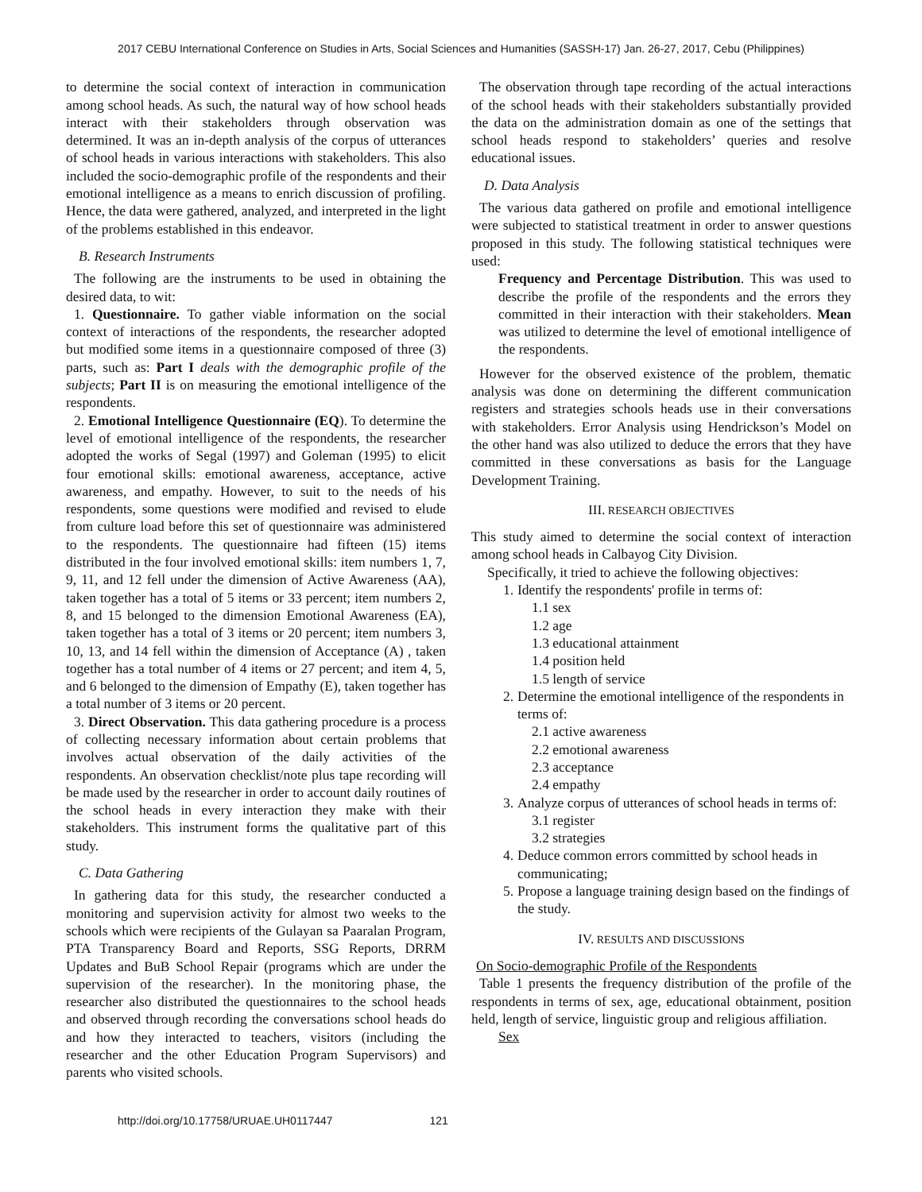2017 CEBU International Conference on Studies in Arts, Social Sciences and Humanities (SASSH-17) Jan. 26-27, 2017, Cebu (Philippines)
to determine the social context of interaction in communication among school heads. As such, the natural way of how school heads interact with their stakeholders through observation was determined. It was an in-depth analysis of the corpus of utterances of school heads in various interactions with stakeholders. This also included the socio-demographic profile of the respondents and their emotional intelligence as a means to enrich discussion of profiling. Hence, the data were gathered, analyzed, and interpreted in the light of the problems established in this endeavor.
B. Research Instruments
The following are the instruments to be used in obtaining the desired data, to wit:
1. Questionnaire. To gather viable information on the social context of interactions of the respondents, the researcher adopted but modified some items in a questionnaire composed of three (3) parts, such as: Part I deals with the demographic profile of the subjects; Part II is on measuring the emotional intelligence of the respondents.
2. Emotional Intelligence Questionnaire (EQ). To determine the level of emotional intelligence of the respondents, the researcher adopted the works of Segal (1997) and Goleman (1995) to elicit four emotional skills: emotional awareness, acceptance, active awareness, and empathy. However, to suit to the needs of his respondents, some questions were modified and revised to elude from culture load before this set of questionnaire was administered to the respondents. The questionnaire had fifteen (15) items distributed in the four involved emotional skills: item numbers 1, 7, 9, 11, and 12 fell under the dimension of Active Awareness (AA), taken together has a total of 5 items or 33 percent; item numbers 2, 8, and 15 belonged to the dimension Emotional Awareness (EA), taken together has a total of 3 items or 20 percent; item numbers 3, 10, 13, and 14 fell within the dimension of Acceptance (A) , taken together has a total number of 4 items or 27 percent; and item 4, 5, and 6 belonged to the dimension of Empathy (E), taken together has a total number of 3 items or 20 percent.
3. Direct Observation. This data gathering procedure is a process of collecting necessary information about certain problems that involves actual observation of the daily activities of the respondents. An observation checklist/note plus tape recording will be made used by the researcher in order to account daily routines of the school heads in every interaction they make with their stakeholders. This instrument forms the qualitative part of this study.
C. Data Gathering
In gathering data for this study, the researcher conducted a monitoring and supervision activity for almost two weeks to the schools which were recipients of the Gulayan sa Paaralan Program, PTA Transparency Board and Reports, SSG Reports, DRRM Updates and BuB School Repair (programs which are under the supervision of the researcher). In the monitoring phase, the researcher also distributed the questionnaires to the school heads and observed through recording the conversations school heads do and how they interacted to teachers, visitors (including the researcher and the other Education Program Supervisors) and parents who visited schools.
The observation through tape recording of the actual interactions of the school heads with their stakeholders substantially provided the data on the administration domain as one of the settings that school heads respond to stakeholders’ queries and resolve educational issues.
D. Data Analysis
The various data gathered on profile and emotional intelligence were subjected to statistical treatment in order to answer questions proposed in this study. The following statistical techniques were used:
Frequency and Percentage Distribution. This was used to describe the profile of the respondents and the errors they committed in their interaction with their stakeholders. Mean was utilized to determine the level of emotional intelligence of the respondents.
However for the observed existence of the problem, thematic analysis was done on determining the different communication registers and strategies schools heads use in their conversations with stakeholders. Error Analysis using Hendrickson’s Model on the other hand was also utilized to deduce the errors that they have committed in these conversations as basis for the Language Development Training.
III. RESEARCH OBJECTIVES
This study aimed to determine the social context of interaction among school heads in Calbayog City Division.
Specifically, it tried to achieve the following objectives:
1. Identify the respondents' profile in terms of:
1.1 sex
1.2 age
1.3 educational attainment
1.4 position held
1.5 length of service
2. Determine the emotional intelligence of the respondents in terms of:
2.1 active awareness
2.2 emotional awareness
2.3 acceptance
2.4 empathy
3. Analyze corpus of utterances of school heads in terms of:
3.1 register
3.2 strategies
4. Deduce common errors committed by school heads in communicating;
5. Propose a language training design based on the findings of the study.
IV. RESULTS AND DISCUSSIONS
On Socio-demographic Profile of the Respondents
Table 1 presents the frequency distribution of the profile of the respondents in terms of sex, age, educational obtainment, position held, length of service, linguistic group and religious affiliation.
Sex
http://doi.org/10.17758/URUAE.UH0117447 121